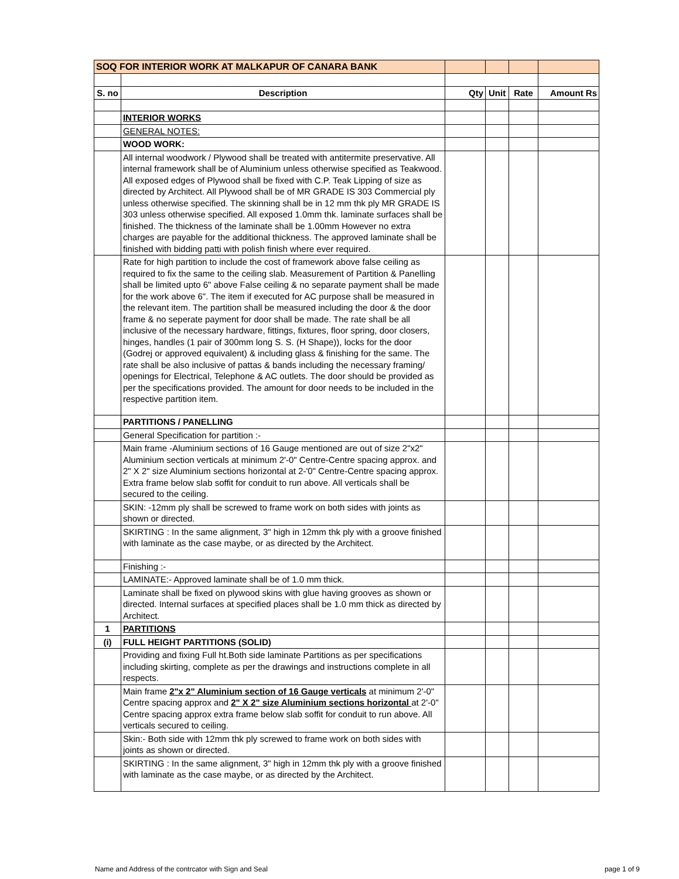| SOQ FOR INTERIOR WORK AT MALKAPUR OF CANARA BANK | | | | | |
| S. no | Description | Qty | Unit | Rate | Amount Rs |
| | INTERIOR WORKS | | | | |
| | GENERAL NOTES: | | | | |
| | WOOD WORK: | | | | |
| | All internal woodwork / Plywood shall be treated with antitermite preservative. All internal framework shall be of Aluminium unless otherwise specified as Teakwood. All exposed edges of Plywood shall be fixed with C.P. Teak Lipping of size as directed by Architect. All Plywood shall be of MR GRADE IS 303 Commercial ply unless otherwise specified. The skinning shall be in 12 mm thk ply MR GRADE IS 303 unless otherwise specified. All exposed 1.0mm thk. laminate surfaces shall be finished. The thickness of the laminate shall be 1.00mm However no extra charges are payable for the additional thickness. The approved laminate shall be finished with bidding patti with polish finish where ever required. | | | | |
| | Rate for high partition to include the cost of framework above false ceiling as required to fix the same to the ceiling slab. Measurement of Partition & Panelling shall be limited upto 6" above False ceiling & no separate payment shall be made for the work above 6". The item if executed for AC purpose shall be measured in the relevant item. The partition shall be measured including the door & the door frame & no seperate payment for door shall be made. The rate shall be all inclusive of the necessary hardware, fittings, fixtures, floor spring, door closers, hinges, handles (1 pair of 300mm long S. S. (H Shape)), locks for the door (Godrej or approved equivalent) & including glass & finishing for the same. The rate shall be also inclusive of pattas & bands including the necessary framing/ openings for Electrical, Telephone & AC outlets. The door should be provided as per the specifications provided. The amount for door needs to be included in the respective partition item. | | | | |
| | PARTITIONS / PANELLING | | | | |
| | General Specification for partition :- | | | | |
| | Main frame -Aluminium sections of 16 Gauge mentioned are out of size 2"x2" Aluminium section verticals at minimum 2'-0" Centre-Centre spacing approx. and 2" X 2" size Aluminium sections horizontal at 2-'0" Centre-Centre spacing approx. Extra frame below slab soffit for conduit to run above. All verticals shall be secured to the ceiling. | | | | |
| | SKIN: -12mm ply shall be screwed to frame work on both sides with joints as shown or directed. | | | | |
| | SKIRTING : In the same alignment, 3" high in 12mm thk ply with a groove finished with laminate as the case maybe, or as directed by the Architect. | | | | |
| | Finishing :- | | | | |
| | LAMINATE:- Approved laminate shall be of 1.0 mm thick. | | | | |
| | Laminate shall be fixed on plywood skins with glue having grooves as shown or directed. Internal surfaces at specified places shall be 1.0 mm thick as directed by Architect. | | | | |
| 1 | PARTITIONS | | | | |
| (i) | FULL HEIGHT PARTITIONS (SOLID) | | | | |
| | Providing and fixing Full ht.Both side laminate Partitions as per specifications including skirting, complete as per the drawings and instructions complete in all respects. | | | | |
| | Main frame 2"x 2" Aluminium section of 16 Gauge verticals at minimum 2'-0" Centre spacing approx and 2" X 2" size Aluminium sections horizontal at 2'-0" Centre spacing approx extra frame below slab soffit for conduit to run above. All verticals secured to ceiling. | | | | |
| | Skin:- Both side with 12mm thk ply screwed to frame work on both sides with joints as shown or directed. | | | | |
| | SKIRTING : In the same alignment, 3" high in 12mm thk ply with a groove finished with laminate as the case maybe, or as directed by the Architect. | | | | |
Name and Address of the contrcator with Sign and Seal page 1 of 9